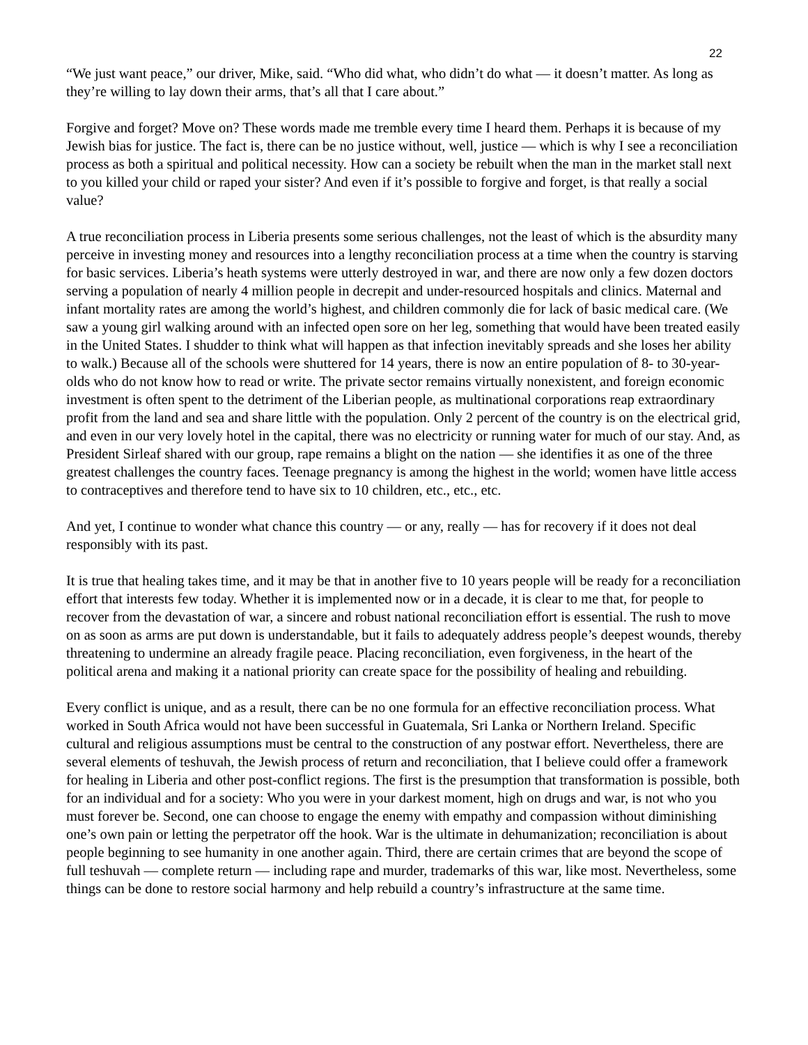22
“We just want peace,” our driver, Mike, said. “Who did what, who didn’t do what — it doesn’t matter. As long as they’re willing to lay down their arms, that’s all that I care about.”
Forgive and forget? Move on? These words made me tremble every time I heard them. Perhaps it is because of my Jewish bias for justice. The fact is, there can be no justice without, well, justice — which is why I see a reconciliation process as both a spiritual and political necessity. How can a society be rebuilt when the man in the market stall next to you killed your child or raped your sister? And even if it’s possible to forgive and forget, is that really a social value?
A true reconciliation process in Liberia presents some serious challenges, not the least of which is the absurdity many perceive in investing money and resources into a lengthy reconciliation process at a time when the country is starving for basic services. Liberia’s heath systems were utterly destroyed in war, and there are now only a few dozen doctors serving a population of nearly 4 million people in decrepit and under-resourced hospitals and clinics. Maternal and infant mortality rates are among the world’s highest, and children commonly die for lack of basic medical care. (We saw a young girl walking around with an infected open sore on her leg, something that would have been treated easily in the United States. I shudder to think what will happen as that infection inevitably spreads and she loses her ability to walk.) Because all of the schools were shuttered for 14 years, there is now an entire population of 8- to 30-year-olds who do not know how to read or write. The private sector remains virtually nonexistent, and foreign economic investment is often spent to the detriment of the Liberian people, as multinational corporations reap extraordinary profit from the land and sea and share little with the population. Only 2 percent of the country is on the electrical grid, and even in our very lovely hotel in the capital, there was no electricity or running water for much of our stay. And, as President Sirleaf shared with our group, rape remains a blight on the nation — she identifies it as one of the three greatest challenges the country faces. Teenage pregnancy is among the highest in the world; women have little access to contraceptives and therefore tend to have six to 10 children, etc., etc., etc.
And yet, I continue to wonder what chance this country — or any, really — has for recovery if it does not deal responsibly with its past.
It is true that healing takes time, and it may be that in another five to 10 years people will be ready for a reconciliation effort that interests few today. Whether it is implemented now or in a decade, it is clear to me that, for people to recover from the devastation of war, a sincere and robust national reconciliation effort is essential. The rush to move on as soon as arms are put down is understandable, but it fails to adequately address people’s deepest wounds, thereby threatening to undermine an already fragile peace. Placing reconciliation, even forgiveness, in the heart of the political arena and making it a national priority can create space for the possibility of healing and rebuilding.
Every conflict is unique, and as a result, there can be no one formula for an effective reconciliation process. What worked in South Africa would not have been successful in Guatemala, Sri Lanka or Northern Ireland. Specific cultural and religious assumptions must be central to the construction of any postwar effort. Nevertheless, there are several elements of teshuvah, the Jewish process of return and reconciliation, that I believe could offer a framework for healing in Liberia and other post-conflict regions. The first is the presumption that transformation is possible, both for an individual and for a society: Who you were in your darkest moment, high on drugs and war, is not who you must forever be. Second, one can choose to engage the enemy with empathy and compassion without diminishing one’s own pain or letting the perpetrator off the hook. War is the ultimate in dehumanization; reconciliation is about people beginning to see humanity in one another again. Third, there are certain crimes that are beyond the scope of full teshuvah — complete return — including rape and murder, trademarks of this war, like most. Nevertheless, some things can be done to restore social harmony and help rebuild a country’s infrastructure at the same time.